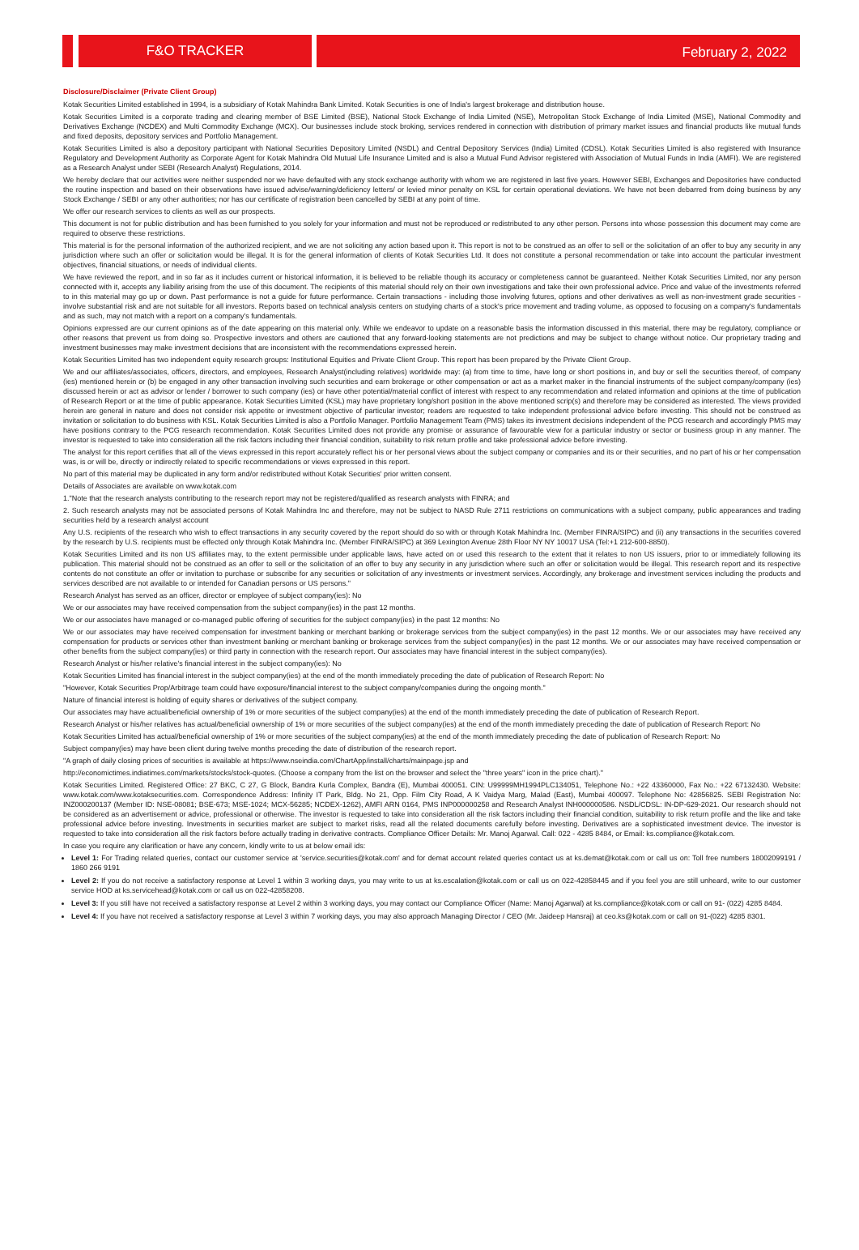F&O TRACKER February 2, 2022
Disclosure/Disclaimer (Private Client Group)
Kotak Securities Limited established in 1994, is a subsidiary of Kotak Mahindra Bank Limited. Kotak Securities is one of India's largest brokerage and distribution house.
Kotak Securities Limited is a corporate trading and clearing member of BSE Limited (BSE), National Stock Exchange of India Limited (NSE), Metropolitan Stock Exchange of India Limited (MSE), National Commodity and Derivatives Exchange (NCDEX) and Multi Commodity Exchange (MCX). Our businesses include stock broking, services rendered in connection with distribution of primary market issues and financial products like mutual funds and fixed deposits, depository services and Portfolio Management.
Kotak Securities Limited is also a depository participant with National Securities Depository Limited (NSDL) and Central Depository Services (India) Limited (CDSL). Kotak Securities Limited is also registered with Insurance Regulatory and Development Authority as Corporate Agent for Kotak Mahindra Old Mutual Life Insurance Limited and is also a Mutual Fund Advisor registered with Association of Mutual Funds in India (AMFI). We are registered as a Research Analyst under SEBI (Research Analyst) Regulations, 2014.
We hereby declare that our activities were neither suspended nor we have defaulted with any stock exchange authority with whom we are registered in last five years. However SEBI, Exchanges and Depositories have conducted the routine inspection and based on their observations have issued advise/warning/deficiency letters/ or levied minor penalty on KSL for certain operational deviations. We have not been debarred from doing business by any Stock Exchange / SEBI or any other authorities; nor has our certificate of registration been cancelled by SEBI at any point of time.
We offer our research services to clients as well as our prospects.
This document is not for public distribution and has been furnished to you solely for your information and must not be reproduced or redistributed to any other person. Persons into whose possession this document may come are required to observe these restrictions.
This material is for the personal information of the authorized recipient, and we are not soliciting any action based upon it. This report is not to be construed as an offer to sell or the solicitation of an offer to buy any security in any jurisdiction where such an offer or solicitation would be illegal. It is for the general information of clients of Kotak Securities Ltd. It does not constitute a personal recommendation or take into account the particular investment objectives, financial situations, or needs of individual clients.
We have reviewed the report, and in so far as it includes current or historical information, it is believed to be reliable though its accuracy or completeness cannot be guaranteed. Neither Kotak Securities Limited, nor any person connected with it, accepts any liability arising from the use of this document. The recipients of this material should rely on their own investigations and take their own professional advice. Price and value of the investments referred to in this material may go up or down. Past performance is not a guide for future performance. Certain transactions - including those involving futures, options and other derivatives as well as non-investment grade securities - involve substantial risk and are not suitable for all investors. Reports based on technical analysis centers on studying charts of a stock's price movement and trading volume, as opposed to focusing on a company's fundamentals and as such, may not match with a report on a company's fundamentals.
Opinions expressed are our current opinions as of the date appearing on this material only. While we endeavor to update on a reasonable basis the information discussed in this material, there may be regulatory, compliance or other reasons that prevent us from doing so. Prospective investors and others are cautioned that any forward-looking statements are not predictions and may be subject to change without notice. Our proprietary trading and investment businesses may make investment decisions that are inconsistent with the recommendations expressed herein.
Kotak Securities Limited has two independent equity research groups: Institutional Equities and Private Client Group. This report has been prepared by the Private Client Group.
We and our affiliates/associates, officers, directors, and employees, Research Analyst(including relatives) worldwide may: (a) from time to time, have long or short positions in, and buy or sell the securities thereof, of company (ies) mentioned herein or (b) be engaged in any other transaction involving such securities and earn brokerage or other compensation or act as a market maker in the financial instruments of the subject company/company (ies) discussed herein or act as advisor or lender / borrower to such company (ies) or have other potential/material conflict of interest with respect to any recommendation and related information and opinions at the time of publication of Research Report or at the time of public appearance. Kotak Securities Limited (KSL) may have proprietary long/short position in the above mentioned scrip(s) and therefore may be considered as interested. The views provided herein are general in nature and does not consider risk appetite or investment objective of particular investor; readers are requested to take independent professional advice before investing. This should not be construed as invitation or solicitation to do business with KSL. Kotak Securities Limited is also a Portfolio Manager. Portfolio Management Team (PMS) takes its investment decisions independent of the PCG research and accordingly PMS may have positions contrary to the PCG research recommendation. Kotak Securities Limited does not provide any promise or assurance of favourable view for a particular industry or sector or business group in any manner. The investor is requested to take into consideration all the risk factors including their financial condition, suitability to risk return profile and take professional advice before investing.
The analyst for this report certifies that all of the views expressed in this report accurately reflect his or her personal views about the subject company or companies and its or their securities, and no part of his or her compensation was, is or will be, directly or indirectly related to specific recommendations or views expressed in this report.
No part of this material may be duplicated in any form and/or redistributed without Kotak Securities' prior written consent.
Details of Associates are available on www.kotak.com
1."Note that the research analysts contributing to the research report may not be registered/qualified as research analysts with FINRA; and
2. Such research analysts may not be associated persons of Kotak Mahindra Inc and therefore, may not be subject to NASD Rule 2711 restrictions on communications with a subject company, public appearances and trading securities held by a research analyst account
Any U.S. recipients of the research who wish to effect transactions in any security covered by the report should do so with or through Kotak Mahindra Inc. (Member FINRA/SIPC) and (ii) any transactions in the securities covered by the research by U.S. recipients must be effected only through Kotak Mahindra Inc. (Member FINRA/SIPC) at 369 Lexington Avenue 28th Floor NY NY 10017 USA (Tel:+1 212-600-8850).
Kotak Securities Limited and its non US affiliates may, to the extent permissible under applicable laws, have acted on or used this research to the extent that it relates to non US issuers, prior to or immediately following its publication. This material should not be construed as an offer to sell or the solicitation of an offer to buy any security in any jurisdiction where such an offer or solicitation would be illegal. This research report and its respective contents do not constitute an offer or invitation to purchase or subscribe for any securities or solicitation of any investments or investment services. Accordingly, any brokerage and investment services including the products and services described are not available to or intended for Canadian persons or US persons."
Research Analyst has served as an officer, director or employee of subject company(ies): No
We or our associates may have received compensation from the subject company(ies) in the past 12 months.
We or our associates have managed or co-managed public offering of securities for the subject company(ies) in the past 12 months: No
We or our associates may have received compensation for investment banking or merchant banking or brokerage services from the subject company(ies) in the past 12 months. We or our associates may have received any compensation for products or services other than investment banking or merchant banking or brokerage services from the subject company(ies) in the past 12 months. We or our associates may have received compensation or other benefits from the subject company(ies) or third party in connection with the research report. Our associates may have financial interest in the subject company(ies).
Research Analyst or his/her relative's financial interest in the subject company(ies): No
Kotak Securities Limited has financial interest in the subject company(ies) at the end of the month immediately preceding the date of publication of Research Report: No
"However, Kotak Securities Prop/Arbitrage team could have exposure/financial interest to the subject company/companies during the ongoing month."
Nature of financial interest is holding of equity shares or derivatives of the subject company.
Our associates may have actual/beneficial ownership of 1% or more securities of the subject company(ies) at the end of the month immediately preceding the date of publication of Research Report.
Research Analyst or his/her relatives has actual/beneficial ownership of 1% or more securities of the subject company(ies) at the end of the month immediately preceding the date of publication of Research Report: No
Kotak Securities Limited has actual/beneficial ownership of 1% or more securities of the subject company(ies) at the end of the month immediately preceding the date of publication of Research Report: No
Subject company(ies) may have been client during twelve months preceding the date of distribution of the research report.
"A graph of daily closing prices of securities is available at https://www.nseindia.com/ChartApp/install/charts/mainpage.jsp and
http://economictimes.indiatimes.com/markets/stocks/stock-quotes. (Choose a company from the list on the browser and select the "three years" icon in the price chart)."
Kotak Securities Limited. Registered Office: 27 BKC, C 27, G Block, Bandra Kurla Complex, Bandra (E), Mumbai 400051. CIN: U99999MH1994PLC134051, Telephone No.: +22 43360000, Fax No.: +22 67132430. Website: www.kotak.com/www.kotaksecurities.com. Correspondence Address: Infinity IT Park, Bldg. No 21, Opp. Film City Road, A K Vaidya Marg, Malad (East), Mumbai 400097. Telephone No: 42856825. SEBI Registration No: INZ000200137 (Member ID: NSE-08081; BSE-673; MSE-1024; MCX-56285; NCDEX-1262), AMFI ARN 0164, PMS INP000000258 and Research Analyst INH000000586. NSDL/CDSL: IN-DP-629-2021. Our research should not be considered as an advertisement or advice, professional or otherwise. The investor is requested to take into consideration all the risk factors including their financial condition, suitability to risk return profile and the like and take professional advice before investing. Investments in securities market are subject to market risks, read all the related documents carefully before investing. Derivatives are a sophisticated investment device. The investor is requested to take into consideration all the risk factors before actually trading in derivative contracts. Compliance Officer Details: Mr. Manoj Agarwal. Call: 022 - 4285 8484, or Email: ks.compliance@kotak.com.
In case you require any clarification or have any concern, kindly write to us at below email ids:
Level 1: For Trading related queries, contact our customer service at 'service.securities@kotak.com' and for demat account related queries contact us at ks.demat@kotak.com or call us on: Toll free numbers 18002099191 / 1860 266 9191
Level 2: If you do not receive a satisfactory response at Level 1 within 3 working days, you may write to us at ks.escalation@kotak.com or call us on 022-42858445 and if you feel you are still unheard, write to our customer service HOD at ks.servicehead@kotak.com or call us on 022-42858208.
Level 3: If you still have not received a satisfactory response at Level 2 within 3 working days, you may contact our Compliance Officer (Name: Manoj Agarwal) at ks.compliance@kotak.com or call on 91- (022) 4285 8484.
Level 4: If you have not received a satisfactory response at Level 3 within 7 working days, you may also approach Managing Director / CEO (Mr. Jaideep Hansraj) at ceo.ks@kotak.com or call on 91-(022) 4285 8301.